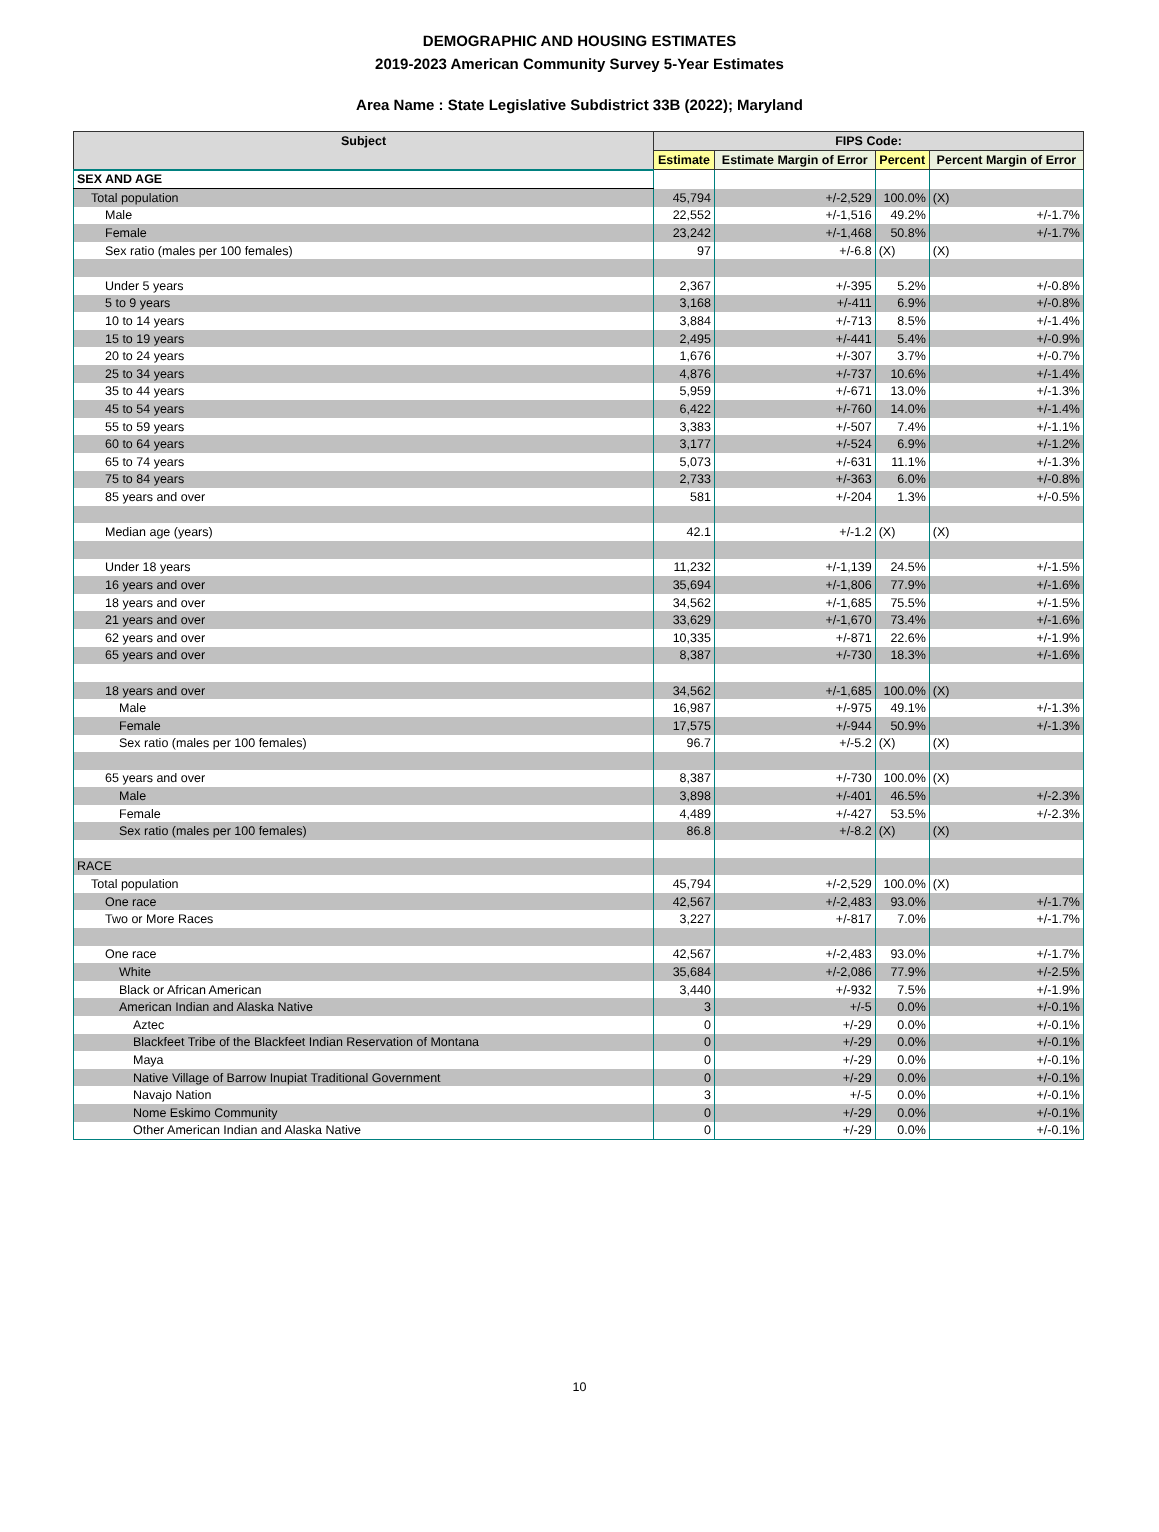DEMOGRAPHIC AND HOUSING ESTIMATES
2019-2023 American Community Survey 5-Year Estimates
Area Name : State Legislative Subdistrict 33B (2022); Maryland
| Subject | FIPS Code: | | | |
| --- | --- | --- | --- | --- |
| | Estimate | Estimate Margin of Error | Percent | Percent Margin of Error |
| SEX AND AGE | | | | |
| Total population | 45,794 | +/-2,529 | 100.0% | (X) |
| Male | 22,552 | +/-1,516 | 49.2% | +/-1.7% |
| Female | 23,242 | +/-1,468 | 50.8% | +/-1.7% |
| Sex ratio (males per 100 females) | 97 | +/-6.8 | (X) | (X) |
| Under 5 years | 2,367 | +/-395 | 5.2% | +/-0.8% |
| 5 to 9 years | 3,168 | +/-411 | 6.9% | +/-0.8% |
| 10 to 14 years | 3,884 | +/-713 | 8.5% | +/-1.4% |
| 15 to 19 years | 2,495 | +/-441 | 5.4% | +/-0.9% |
| 20 to 24 years | 1,676 | +/-307 | 3.7% | +/-0.7% |
| 25 to 34 years | 4,876 | +/-737 | 10.6% | +/-1.4% |
| 35 to 44 years | 5,959 | +/-671 | 13.0% | +/-1.3% |
| 45 to 54 years | 6,422 | +/-760 | 14.0% | +/-1.4% |
| 55 to 59 years | 3,383 | +/-507 | 7.4% | +/-1.1% |
| 60 to 64 years | 3,177 | +/-524 | 6.9% | +/-1.2% |
| 65 to 74 years | 5,073 | +/-631 | 11.1% | +/-1.3% |
| 75 to 84 years | 2,733 | +/-363 | 6.0% | +/-0.8% |
| 85 years and over | 581 | +/-204 | 1.3% | +/-0.5% |
| Median age (years) | 42.1 | +/-1.2 | (X) | (X) |
| Under 18 years | 11,232 | +/-1,139 | 24.5% | +/-1.5% |
| 16 years and over | 35,694 | +/-1,806 | 77.9% | +/-1.6% |
| 18 years and over | 34,562 | +/-1,685 | 75.5% | +/-1.5% |
| 21 years and over | 33,629 | +/-1,670 | 73.4% | +/-1.6% |
| 62 years and over | 10,335 | +/-871 | 22.6% | +/-1.9% |
| 65 years and over | 8,387 | +/-730 | 18.3% | +/-1.6% |
| 18 years and over | 34,562 | +/-1,685 | 100.0% | (X) |
| Male | 16,987 | +/-975 | 49.1% | +/-1.3% |
| Female | 17,575 | +/-944 | 50.9% | +/-1.3% |
| Sex ratio (males per 100 females) | 96.7 | +/-5.2 | (X) | (X) |
| 65 years and over | 8,387 | +/-730 | 100.0% | (X) |
| Male | 3,898 | +/-401 | 46.5% | +/-2.3% |
| Female | 4,489 | +/-427 | 53.5% | +/-2.3% |
| Sex ratio (males per 100 females) | 86.8 | +/-8.2 | (X) | (X) |
| RACE | | | | |
| Total population | 45,794 | +/-2,529 | 100.0% | (X) |
| One race | 42,567 | +/-2,483 | 93.0% | +/-1.7% |
| Two or More Races | 3,227 | +/-817 | 7.0% | +/-1.7% |
| One race | 42,567 | +/-2,483 | 93.0% | +/-1.7% |
| White | 35,684 | +/-2,086 | 77.9% | +/-2.5% |
| Black or African American | 3,440 | +/-932 | 7.5% | +/-1.9% |
| American Indian and Alaska Native | 3 | +/-5 | 0.0% | +/-0.1% |
| Aztec | 0 | +/-29 | 0.0% | +/-0.1% |
| Blackfeet Tribe of the Blackfeet Indian Reservation of Montana | 0 | +/-29 | 0.0% | +/-0.1% |
| Maya | 0 | +/-29 | 0.0% | +/-0.1% |
| Native Village of Barrow Inupiat Traditional Government | 0 | +/-29 | 0.0% | +/-0.1% |
| Navajo Nation | 3 | +/-5 | 0.0% | +/-0.1% |
| Nome Eskimo Community | 0 | +/-29 | 0.0% | +/-0.1% |
| Other American Indian and Alaska Native | 0 | +/-29 | 0.0% | +/-0.1% |
10